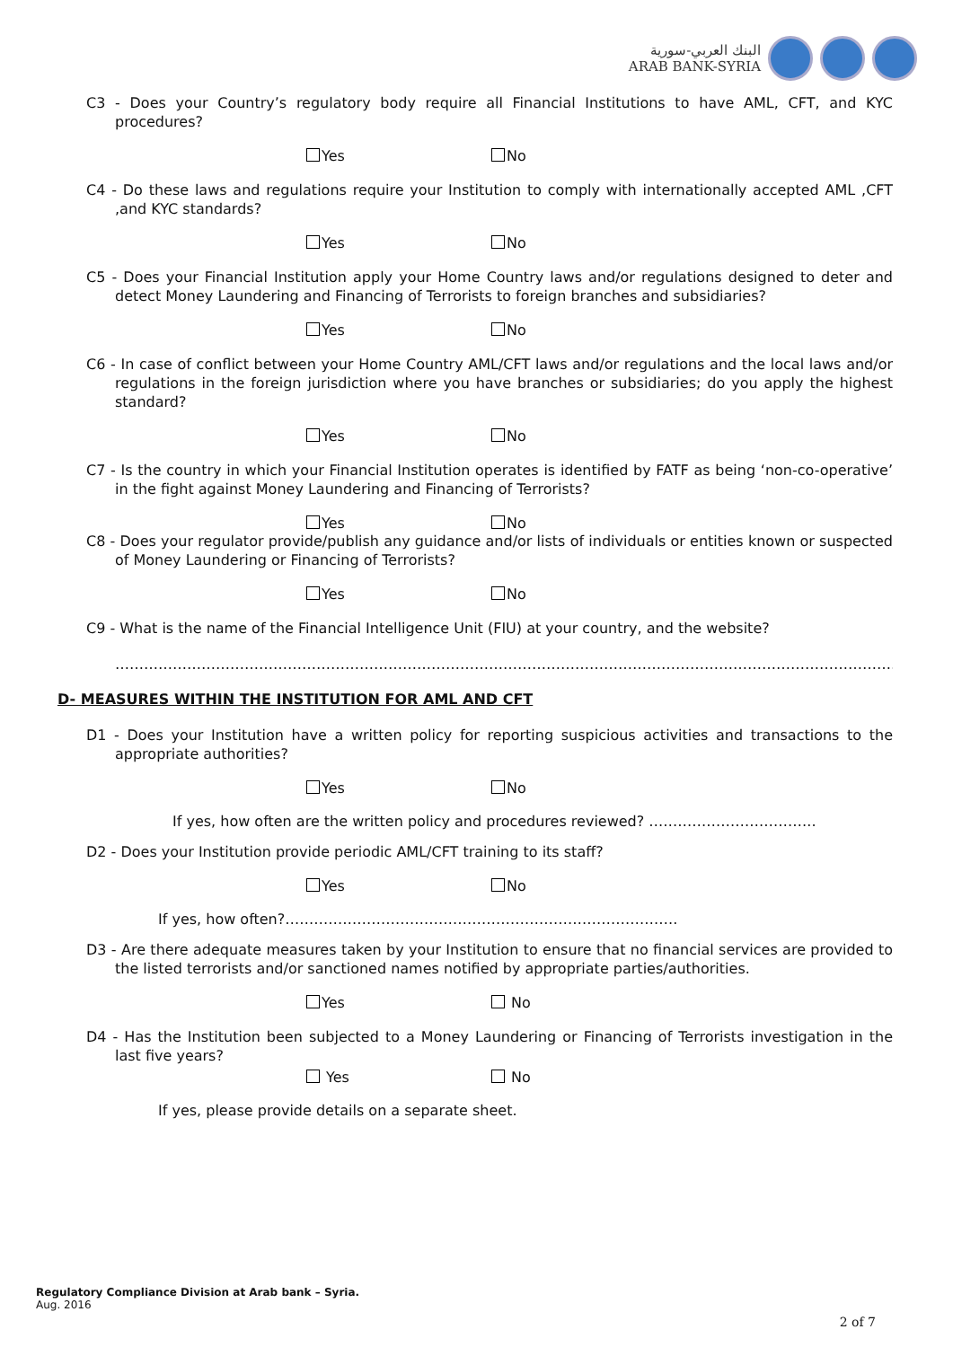البنك العربي-سورية
ARAB BANK-SYRIA
C3 - Does your Country’s regulatory body require all Financial Institutions to have AML, CFT, and KYC procedures?
Yes No
C4 - Do these laws and regulations require your Institution to comply with internationally accepted AML ,CFT ,and KYC standards?
Yes No
C5 - Does your Financial Institution apply your Home Country laws and/or regulations designed to deter and detect Money Laundering and Financing of Terrorists to foreign branches and subsidiaries?
Yes No
C6 - In case of conflict between your Home Country AML/CFT laws and/or regulations and the local laws and/or regulations in the foreign jurisdiction where you have branches or subsidiaries; do you apply the highest standard?
Yes No
C7 - Is the country in which your Financial Institution operates is identified by FATF as being ‘non-co-operative’ in the fight against Money Laundering and Financing of Terrorists?
Yes No
C8 - Does your regulator provide/publish any guidance and/or lists of individuals or entities known or suspected of Money Laundering or Financing of Terrorists?
Yes No
C9 - What is the name of the Financial Intelligence Unit (FIU) at your country, and the website?
……………………………………………………………………………………………………………………………………………………
D- MEASURES WITHIN THE INSTITUTION FOR AML AND CFT
D1 - Does your Institution have a written policy for reporting suspicious activities and transactions to the appropriate authorities?
Yes No
If yes, how often are the written policy and procedures reviewed? ……………………………..
D2 - Does your Institution provide periodic AML/CFT training to its staff?
Yes No
If yes, how often?……………………………………………………………………….
D3 - Are there adequate measures taken by your Institution to ensure that no financial services are provided to the listed terrorists and/or sanctioned names notified by appropriate parties/authorities.
Yes No
D4 - Has the Institution been subjected to a Money Laundering or Financing of Terrorists investigation in the last five years?
Yes No
If yes, please provide details on a separate sheet.
Regulatory Compliance Division at Arab bank – Syria.
Aug. 2016
2 of 7